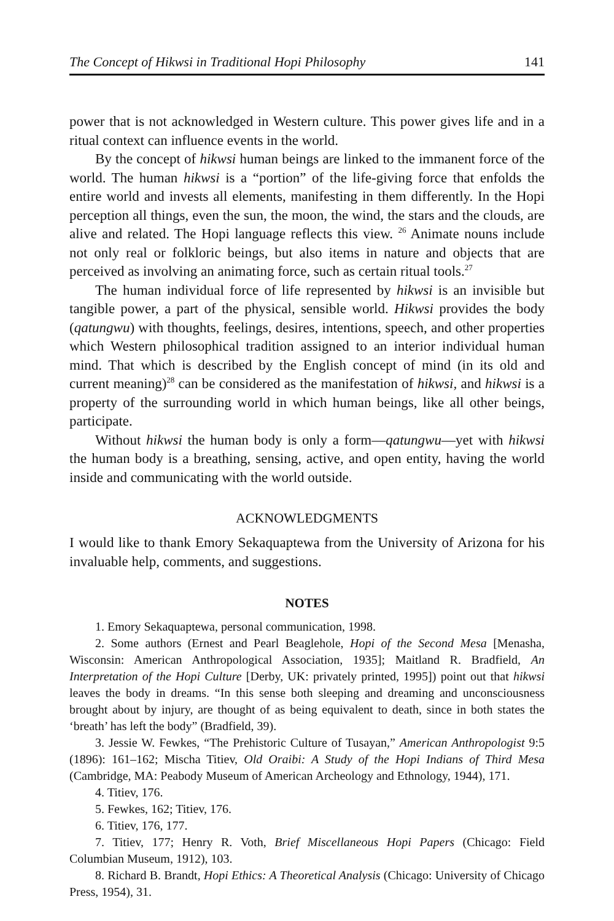The Concept of Hikwsi in Traditional Hopi Philosophy 141
power that is not acknowledged in Western culture. This power gives life and in a ritual context can influence events in the world.
By the concept of hikwsi human beings are linked to the immanent force of the world. The human hikwsi is a “portion” of the life-giving force that enfolds the entire world and invests all elements, manifesting in them differently. In the Hopi perception all things, even the sun, the moon, the wind, the stars and the clouds, are alive and related. The Hopi language reflects this view. <sup>26</sup> Animate nouns include not only real or folkloric beings, but also items in nature and objects that are perceived as involving an animating force, such as certain ritual tools.<sup>27</sup>
The human individual force of life represented by hikwsi is an invisible but tangible power, a part of the physical, sensible world. Hikwsi provides the body (qatungwu) with thoughts, feelings, desires, intentions, speech, and other properties which Western philosophical tradition assigned to an interior individual human mind. That which is described by the English concept of mind (in its old and current meaning)<sup>28</sup> can be considered as the manifestation of hikwsi, and hikwsi is a property of the surrounding world in which human beings, like all other beings, participate.
Without hikwsi the human body is only a form—qatungwu—yet with hikwsi the human body is a breathing, sensing, active, and open entity, having the world inside and communicating with the world outside.
ACKNOWLEDGMENTS
I would like to thank Emory Sekaquaptewa from the University of Arizona for his invaluable help, comments, and suggestions.
NOTES
1. Emory Sekaquaptewa, personal communication, 1998.
2. Some authors (Ernest and Pearl Beaglehole, Hopi of the Second Mesa [Menasha, Wisconsin: American Anthropological Association, 1935]; Maitland R. Bradfield, An Interpretation of the Hopi Culture [Derby, UK: privately printed, 1995]) point out that hikwsi leaves the body in dreams. “In this sense both sleeping and dreaming and unconsciousness brought about by injury, are thought of as being equivalent to death, since in both states the ‘breath’ has left the body” (Bradfield, 39).
3. Jessie W. Fewkes, “The Prehistoric Culture of Tusayan,” American Anthropologist 9:5 (1896): 161–162; Mischa Titiev, Old Oraibi: A Study of the Hopi Indians of Third Mesa (Cambridge, MA: Peabody Museum of American Archeology and Ethnology, 1944), 171.
4. Titiev, 176.
5. Fewkes, 162; Titiev, 176.
6. Titiev, 176, 177.
7. Titiev, 177; Henry R. Voth, Brief Miscellaneous Hopi Papers (Chicago: Field Columbian Museum, 1912), 103.
8. Richard B. Brandt, Hopi Ethics: A Theoretical Analysis (Chicago: University of Chicago Press, 1954), 31.